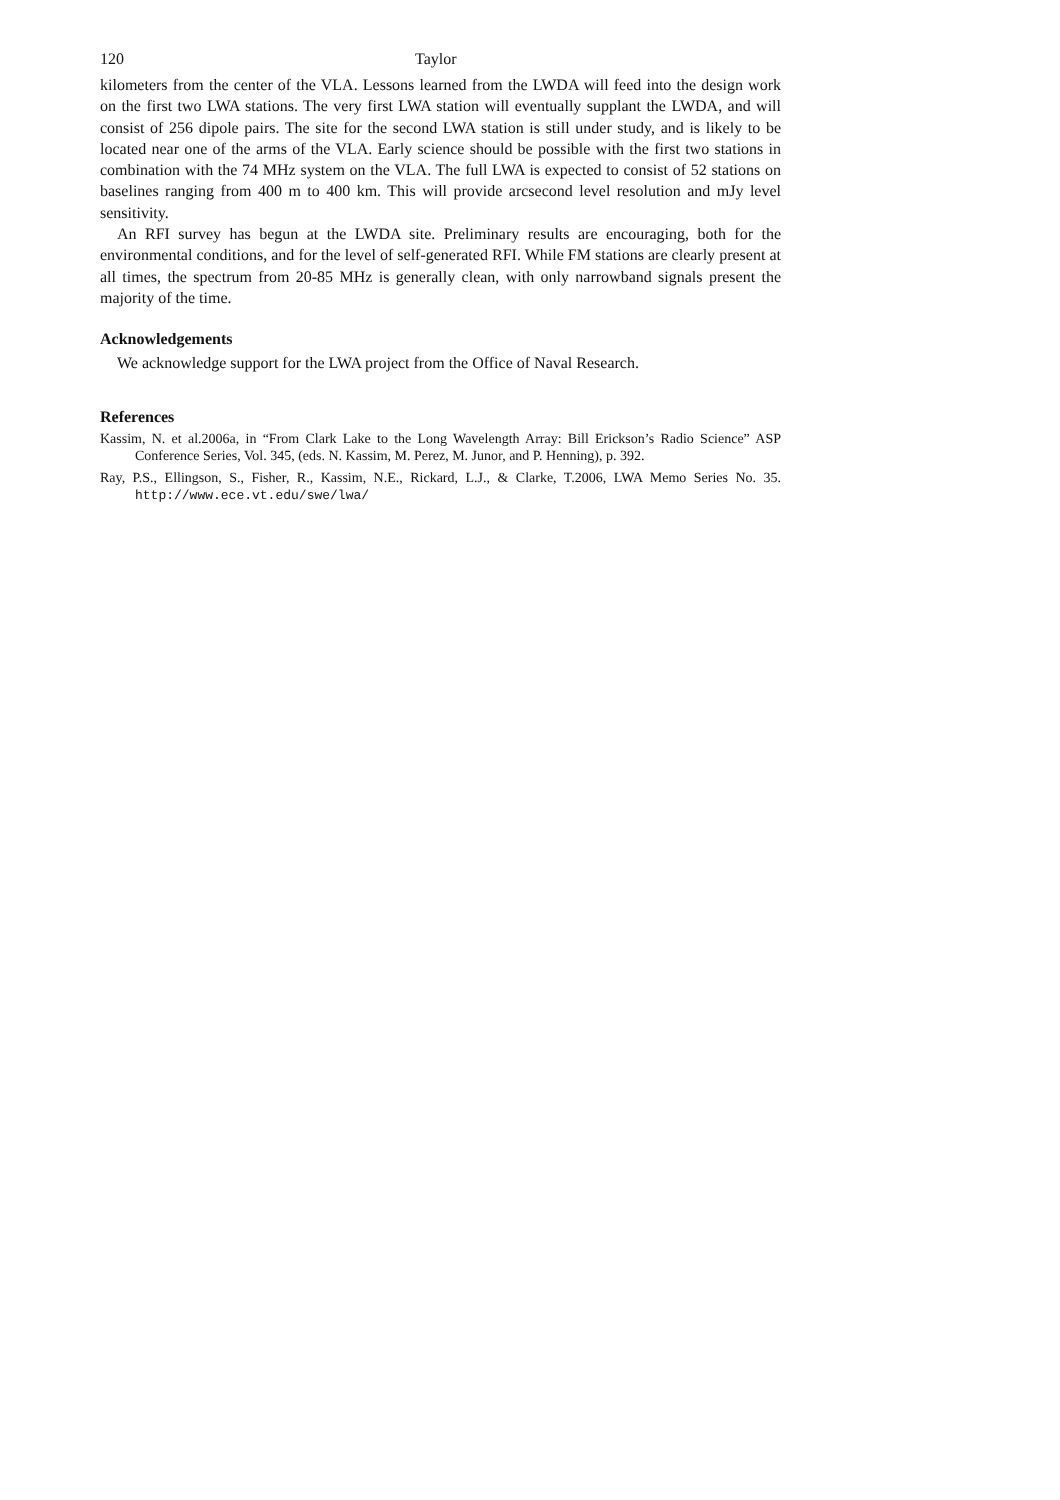120 Taylor
kilometers from the center of the VLA. Lessons learned from the LWDA will feed into the design work on the first two LWA stations. The very first LWA station will eventually supplant the LWDA, and will consist of 256 dipole pairs. The site for the second LWA station is still under study, and is likely to be located near one of the arms of the VLA. Early science should be possible with the first two stations in combination with the 74 MHz system on the VLA. The full LWA is expected to consist of 52 stations on baselines ranging from 400 m to 400 km. This will provide arcsecond level resolution and mJy level sensitivity.
An RFI survey has begun at the LWDA site. Preliminary results are encouraging, both for the environmental conditions, and for the level of self-generated RFI. While FM stations are clearly present at all times, the spectrum from 20-85 MHz is generally clean, with only narrowband signals present the majority of the time.
Acknowledgements
We acknowledge support for the LWA project from the Office of Naval Research.
References
Kassim, N. et al.2006a, in “From Clark Lake to the Long Wavelength Array: Bill Erickson’s Radio Science” ASP Conference Series, Vol. 345, (eds. N. Kassim, M. Perez, M. Junor, and P. Henning), p. 392.
Ray, P.S., Ellingson, S., Fisher, R., Kassim, N.E., Rickard, L.J., & Clarke, T.2006, LWA Memo Series No. 35. http://www.ece.vt.edu/swe/lwa/